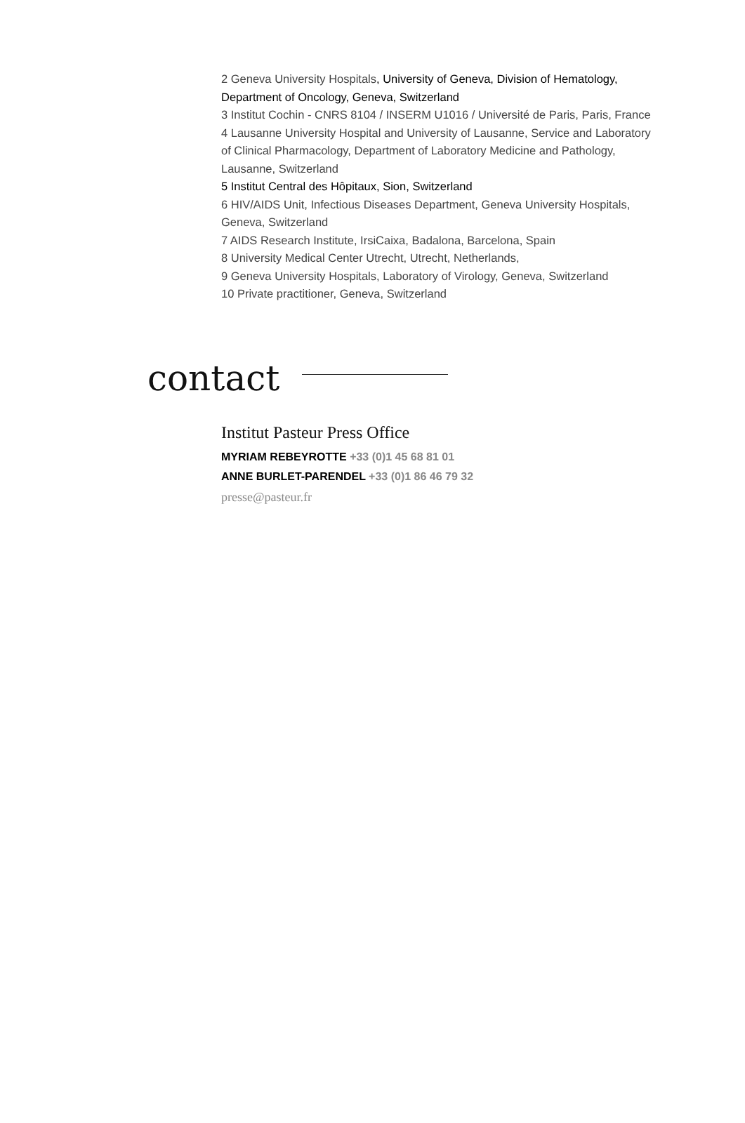2 Geneva University Hospitals, University of Geneva, Division of Hematology, Department of Oncology, Geneva, Switzerland
3 Institut Cochin - CNRS 8104 / INSERM U1016 / Université de Paris, Paris, France
4 Lausanne University Hospital and University of Lausanne, Service and Laboratory of Clinical Pharmacology, Department of Laboratory Medicine and Pathology, Lausanne, Switzerland
5 Institut Central des Hôpitaux, Sion, Switzerland
6 HIV/AIDS Unit, Infectious Diseases Department, Geneva University Hospitals, Geneva, Switzerland
7 AIDS Research Institute, IrsiCaixa, Badalona, Barcelona, Spain
8 University Medical Center Utrecht, Utrecht, Netherlands,
9 Geneva University Hospitals, Laboratory of Virology, Geneva, Switzerland
10 Private practitioner, Geneva, Switzerland
contact
Institut Pasteur Press Office
MYRIAM REBEYROTTE +33 (0)1 45 68 81 01
ANNE BURLET-PARENDEL +33 (0)1 86 46 79 32
presse@pasteur.fr